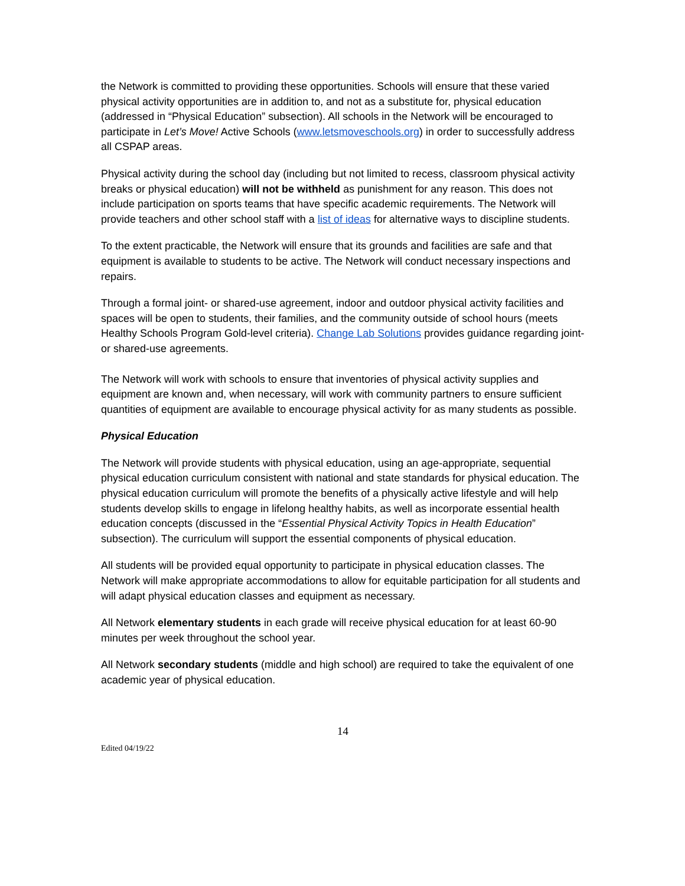the Network is committed to providing these opportunities. Schools will ensure that these varied physical activity opportunities are in addition to, and not as a substitute for, physical education (addressed in “Physical Education” subsection). All schools in the Network will be encouraged to participate in Let’s Move! Active Schools (www.letsmoveschools.org) in order to successfully address all CSPAP areas.
Physical activity during the school day (including but not limited to recess, classroom physical activity breaks or physical education) will not be withheld as punishment for any reason. This does not include participation on sports teams that have specific academic requirements. The Network will provide teachers and other school staff with a list of ideas for alternative ways to discipline students.
To the extent practicable, the Network will ensure that its grounds and facilities are safe and that equipment is available to students to be active. The Network will conduct necessary inspections and repairs.
Through a formal joint- or shared-use agreement, indoor and outdoor physical activity facilities and spaces will be open to students, their families, and the community outside of school hours (meets Healthy Schools Program Gold-level criteria). Change Lab Solutions provides guidance regarding joint- or shared-use agreements.
The Network will work with schools to ensure that inventories of physical activity supplies and equipment are known and, when necessary, will work with community partners to ensure sufficient quantities of equipment are available to encourage physical activity for as many students as possible.
Physical Education
The Network will provide students with physical education, using an age-appropriate, sequential physical education curriculum consistent with national and state standards for physical education. The physical education curriculum will promote the benefits of a physically active lifestyle and will help students develop skills to engage in lifelong healthy habits, as well as incorporate essential health education concepts (discussed in the “Essential Physical Activity Topics in Health Education” subsection). The curriculum will support the essential components of physical education.
All students will be provided equal opportunity to participate in physical education classes. The Network will make appropriate accommodations to allow for equitable participation for all students and will adapt physical education classes and equipment as necessary.
All Network elementary students in each grade will receive physical education for at least 60-90 minutes per week throughout the school year.
All Network secondary students (middle and high school) are required to take the equivalent of one academic year of physical education.
14
Edited 04/19/22